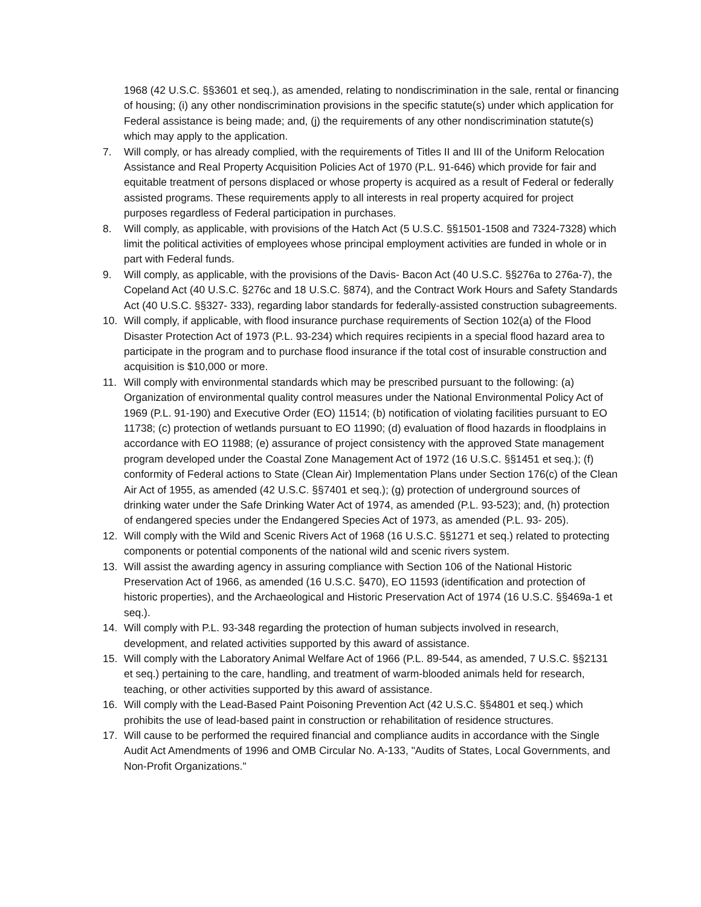1968 (42 U.S.C. §§3601 et seq.), as amended, relating to nondiscrimination in the sale, rental or financing of housing; (i) any other nondiscrimination provisions in the specific statute(s) under which application for Federal assistance is being made; and, (j) the requirements of any other nondiscrimination statute(s) which may apply to the application.
7. Will comply, or has already complied, with the requirements of Titles II and III of the Uniform Relocation Assistance and Real Property Acquisition Policies Act of 1970 (P.L. 91-646) which provide for fair and equitable treatment of persons displaced or whose property is acquired as a result of Federal or federally assisted programs. These requirements apply to all interests in real property acquired for project purposes regardless of Federal participation in purchases.
8. Will comply, as applicable, with provisions of the Hatch Act (5 U.S.C. §§1501-1508 and 7324-7328) which limit the political activities of employees whose principal employment activities are funded in whole or in part with Federal funds.
9. Will comply, as applicable, with the provisions of the Davis- Bacon Act (40 U.S.C. §§276a to 276a-7), the Copeland Act (40 U.S.C. §276c and 18 U.S.C. §874), and the Contract Work Hours and Safety Standards Act (40 U.S.C. §§327- 333), regarding labor standards for federally-assisted construction subagreements.
10. Will comply, if applicable, with flood insurance purchase requirements of Section 102(a) of the Flood Disaster Protection Act of 1973 (P.L. 93-234) which requires recipients in a special flood hazard area to participate in the program and to purchase flood insurance if the total cost of insurable construction and acquisition is $10,000 or more.
11. Will comply with environmental standards which may be prescribed pursuant to the following: (a) Organization of environmental quality control measures under the National Environmental Policy Act of 1969 (P.L. 91-190) and Executive Order (EO) 11514; (b) notification of violating facilities pursuant to EO 11738; (c) protection of wetlands pursuant to EO 11990; (d) evaluation of flood hazards in floodplains in accordance with EO 11988; (e) assurance of project consistency with the approved State management program developed under the Coastal Zone Management Act of 1972 (16 U.S.C. §§1451 et seq.); (f) conformity of Federal actions to State (Clean Air) Implementation Plans under Section 176(c) of the Clean Air Act of 1955, as amended (42 U.S.C. §§7401 et seq.); (g) protection of underground sources of drinking water under the Safe Drinking Water Act of 1974, as amended (P.L. 93-523); and, (h) protection of endangered species under the Endangered Species Act of 1973, as amended (P.L. 93- 205).
12. Will comply with the Wild and Scenic Rivers Act of 1968 (16 U.S.C. §§1271 et seq.) related to protecting components or potential components of the national wild and scenic rivers system.
13. Will assist the awarding agency in assuring compliance with Section 106 of the National Historic Preservation Act of 1966, as amended (16 U.S.C. §470), EO 11593 (identification and protection of historic properties), and the Archaeological and Historic Preservation Act of 1974 (16 U.S.C. §§469a-1 et seq.).
14. Will comply with P.L. 93-348 regarding the protection of human subjects involved in research, development, and related activities supported by this award of assistance.
15. Will comply with the Laboratory Animal Welfare Act of 1966 (P.L. 89-544, as amended, 7 U.S.C. §§2131 et seq.) pertaining to the care, handling, and treatment of warm-blooded animals held for research, teaching, or other activities supported by this award of assistance.
16. Will comply with the Lead-Based Paint Poisoning Prevention Act (42 U.S.C. §§4801 et seq.) which prohibits the use of lead-based paint in construction or rehabilitation of residence structures.
17. Will cause to be performed the required financial and compliance audits in accordance with the Single Audit Act Amendments of 1996 and OMB Circular No. A-133, "Audits of States, Local Governments, and Non-Profit Organizations."